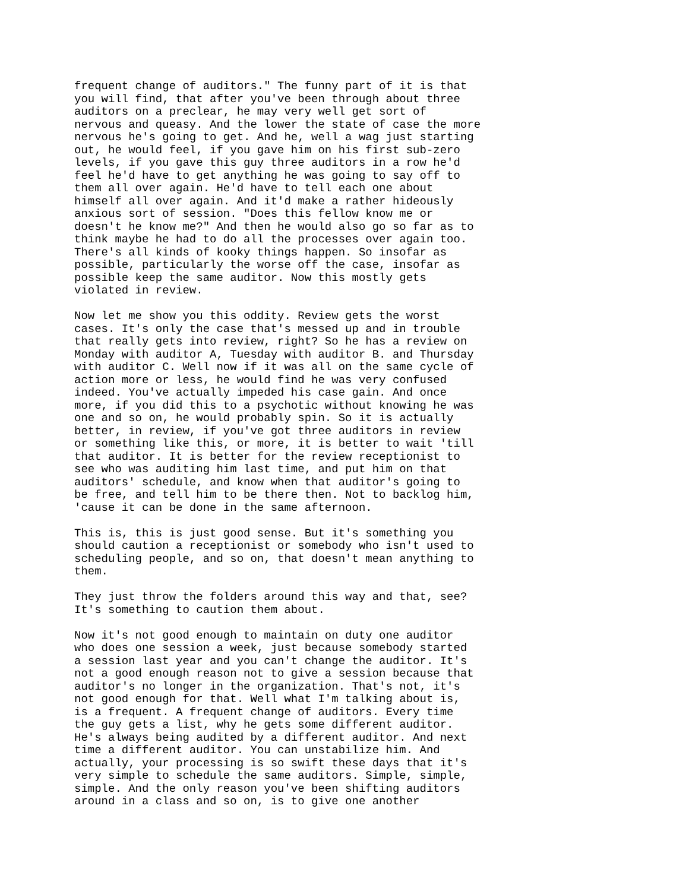frequent change of auditors." The funny part of it is that you will find, that after you've been through about three auditors on a preclear, he may very well get sort of nervous and queasy. And the lower the state of case the more nervous he's going to get. And he, well a wag just starting out, he would feel, if you gave him on his first sub-zero levels, if you gave this guy three auditors in a row he'd feel he'd have to get anything he was going to say off to them all over again. He'd have to tell each one about himself all over again. And it'd make a rather hideously anxious sort of session. "Does this fellow know me or doesn't he know me?" And then he would also go so far as to think maybe he had to do all the processes over again too. There's all kinds of kooky things happen. So insofar as possible, particularly the worse off the case, insofar as possible keep the same auditor. Now this mostly gets violated in review.
Now let me show you this oddity. Review gets the worst cases. It's only the case that's messed up and in trouble that really gets into review, right? So he has a review on Monday with auditor A, Tuesday with auditor B. and Thursday with auditor C. Well now if it was all on the same cycle of action more or less, he would find he was very confused indeed. You've actually impeded his case gain. And once more, if you did this to a psychotic without knowing he was one and so on, he would probably spin. So it is actually better, in review, if you've got three auditors in review or something like this, or more, it is better to wait 'till that auditor. It is better for the review receptionist to see who was auditing him last time, and put him on that auditors' schedule, and know when that auditor's going to be free, and tell him to be there then. Not to backlog him, 'cause it can be done in the same afternoon.
This is, this is just good sense. But it's something you should caution a receptionist or somebody who isn't used to scheduling people, and so on, that doesn't mean anything to them.
They just throw the folders around this way and that, see? It's something to caution them about.
Now it's not good enough to maintain on duty one auditor who does one session a week, just because somebody started a session last year and you can't change the auditor. It's not a good enough reason not to give a session because that auditor's no longer in the organization. That's not, it's not good enough for that. Well what I'm talking about is, is a frequent. A frequent change of auditors. Every time the guy gets a list, why he gets some different auditor. He's always being audited by a different auditor. And next time a different auditor. You can unstabilize him. And actually, your processing is so swift these days that it's very simple to schedule the same auditors. Simple, simple, simple. And the only reason you've been shifting auditors around in a class and so on, is to give one another